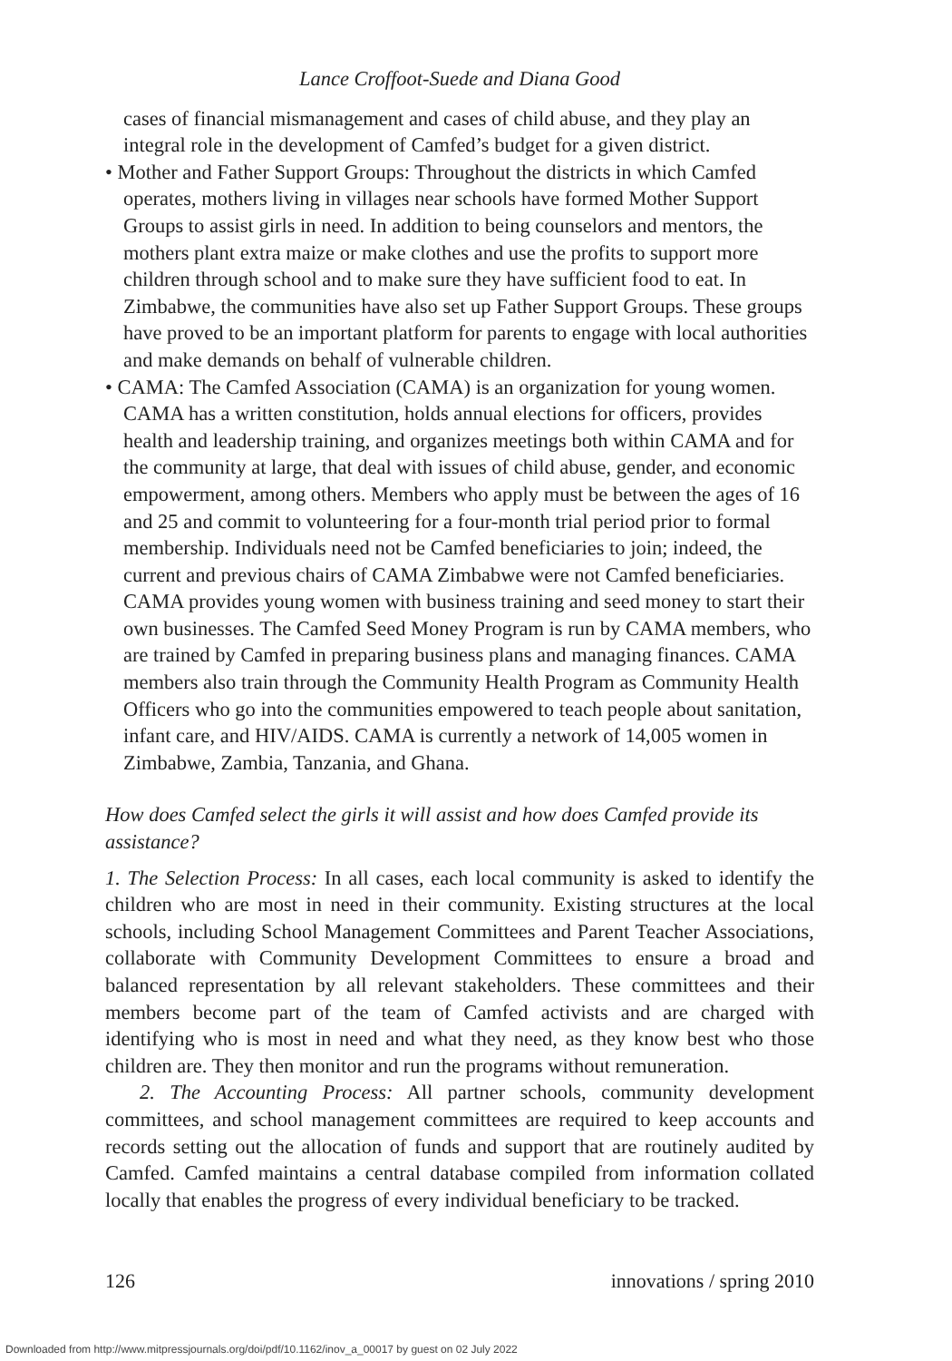Lance Croffoot-Suede and Diana Good
cases of financial mismanagement and cases of child abuse, and they play an integral role in the development of Camfed’s budget for a given district.
• Mother and Father Support Groups: Throughout the districts in which Camfed operates, mothers living in villages near schools have formed Mother Support Groups to assist girls in need. In addition to being counselors and mentors, the mothers plant extra maize or make clothes and use the profits to support more children through school and to make sure they have sufficient food to eat. In Zimbabwe, the communities have also set up Father Support Groups. These groups have proved to be an important platform for parents to engage with local authorities and make demands on behalf of vulnerable children.
• CAMA: The Camfed Association (CAMA) is an organization for young women. CAMA has a written constitution, holds annual elections for officers, provides health and leadership training, and organizes meetings both within CAMA and for the community at large, that deal with issues of child abuse, gender, and economic empowerment, among others. Members who apply must be between the ages of 16 and 25 and commit to volunteering for a four-month trial period prior to formal membership. Individuals need not be Camfed beneficiaries to join; indeed, the current and previous chairs of CAMA Zimbabwe were not Camfed beneficiaries. CAMA provides young women with business training and seed money to start their own businesses. The Camfed Seed Money Program is run by CAMA members, who are trained by Camfed in preparing business plans and managing finances. CAMA members also train through the Community Health Program as Community Health Officers who go into the communities empowered to teach people about sanitation, infant care, and HIV/AIDS. CAMA is currently a network of 14,005 women in Zimbabwe, Zambia, Tanzania, and Ghana.
How does Camfed select the girls it will assist and how does Camfed provide its assistance?
1. The Selection Process: In all cases, each local community is asked to identify the children who are most in need in their community. Existing structures at the local schools, including School Management Committees and Parent Teacher Associations, collaborate with Community Development Committees to ensure a broad and balanced representation by all relevant stakeholders. These committees and their members become part of the team of Camfed activists and are charged with identifying who is most in need and what they need, as they know best who those children are. They then monitor and run the programs without remuneration.
2. The Accounting Process: All partner schools, community development committees, and school management committees are required to keep accounts and records setting out the allocation of funds and support that are routinely audited by Camfed. Camfed maintains a central database compiled from information collated locally that enables the progress of every individual beneficiary to be tracked.
126 innovations / spring 2010
Downloaded from http://www.mitpressjournals.org/doi/pdf/10.1162/inov_a_00017 by guest on 02 July 2022